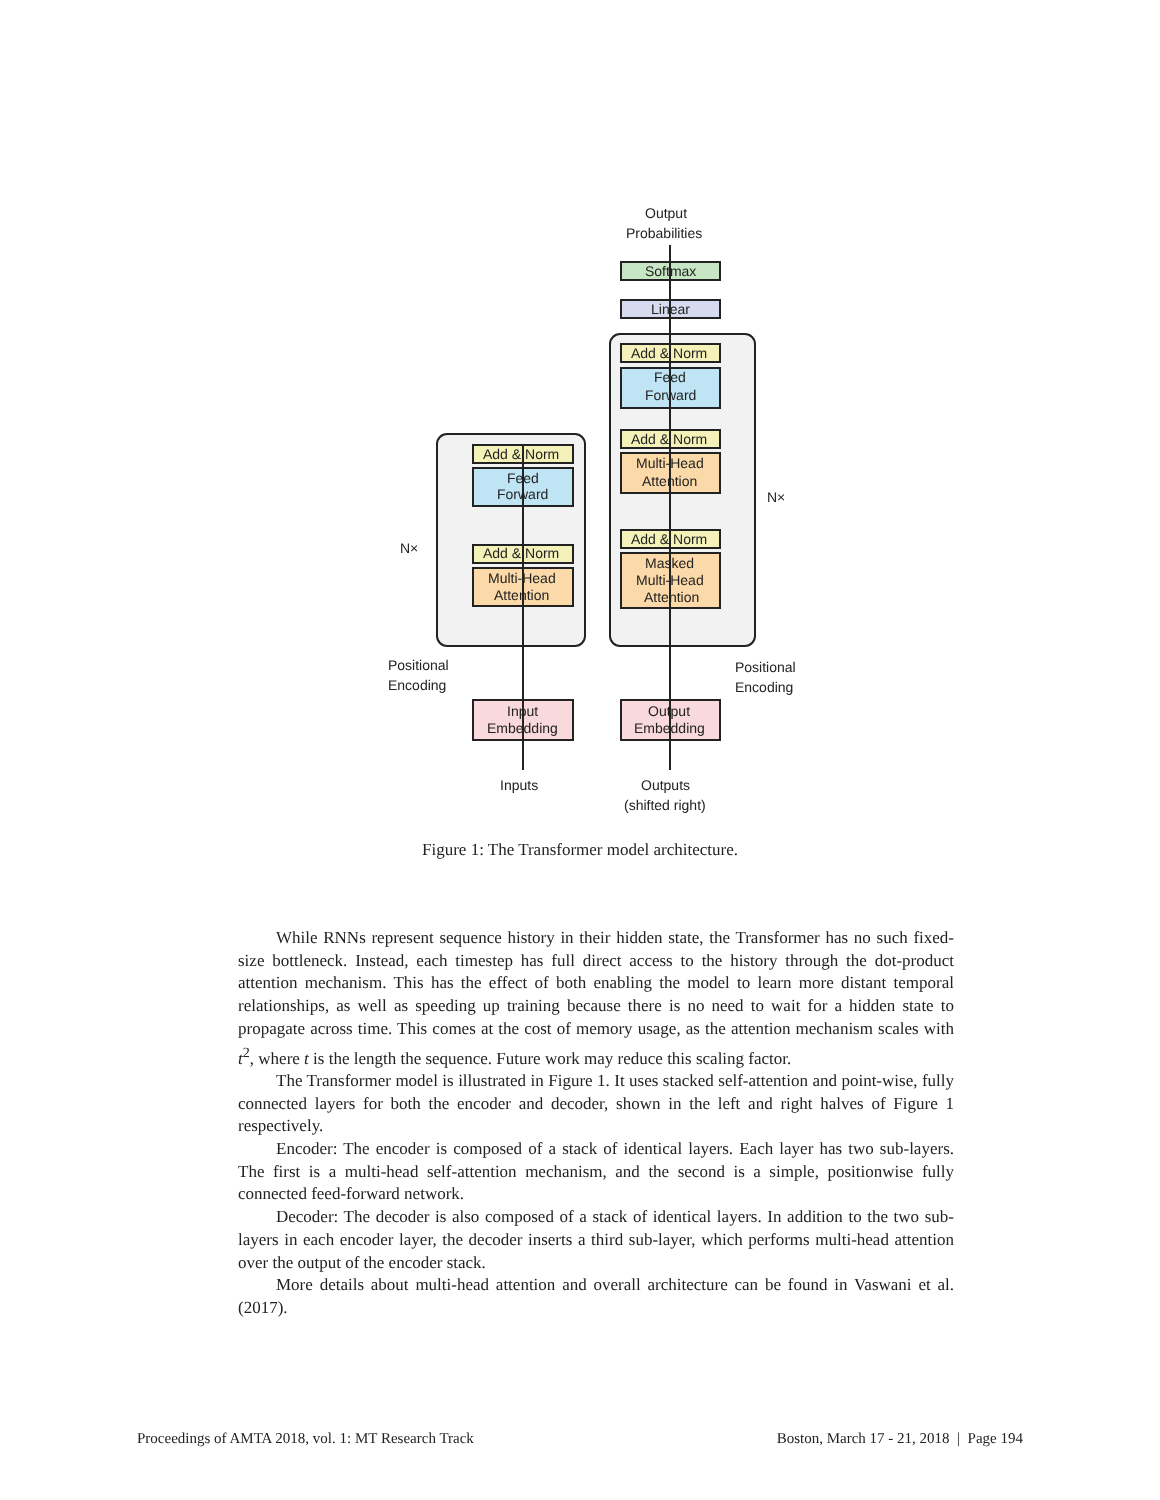Output
Probabilities
Softmax
Linear
Add & Norm
Feed
Forward
Add & Norm
Multi-Head
Attention
Add & Norm
Masked
Multi-Head
Attention
Add & Norm
Feed
Forward
Add & Norm
Multi-Head
Attention
N×
N×
Positional
Encoding
Positional
Encoding
Input
Embedding
Output
Embedding
Inputs
Outputs
(shifted right)
Figure 1: The Transformer model architecture.
While RNNs represent sequence history in their hidden state, the Transformer has no such fixed-size bottleneck. Instead, each timestep has full direct access to the history through the dot-product attention mechanism. This has the effect of both enabling the model to learn more distant temporal relationships, as well as speeding up training because there is no need to wait for a hidden state to propagate across time. This comes at the cost of memory usage, as the attention mechanism scales with t<sup>2</sup>, where t is the length the sequence. Future work may reduce this scaling factor.
The Transformer model is illustrated in Figure 1. It uses stacked self-attention and point-wise, fully connected layers for both the encoder and decoder, shown in the left and right halves of Figure 1 respectively.
Encoder: The encoder is composed of a stack of identical layers. Each layer has two sub-layers. The first is a multi-head self-attention mechanism, and the second is a simple, positionwise fully connected feed-forward network.
Decoder: The decoder is also composed of a stack of identical layers. In addition to the two sub-layers in each encoder layer, the decoder inserts a third sub-layer, which performs multi-head attention over the output of the encoder stack.
More details about multi-head attention and overall architecture can be found in Vaswani et al. (2017).
Proceedings of AMTA 2018, vol. 1: MT Research Track Boston, March 17 - 21, 2018 | Page 194